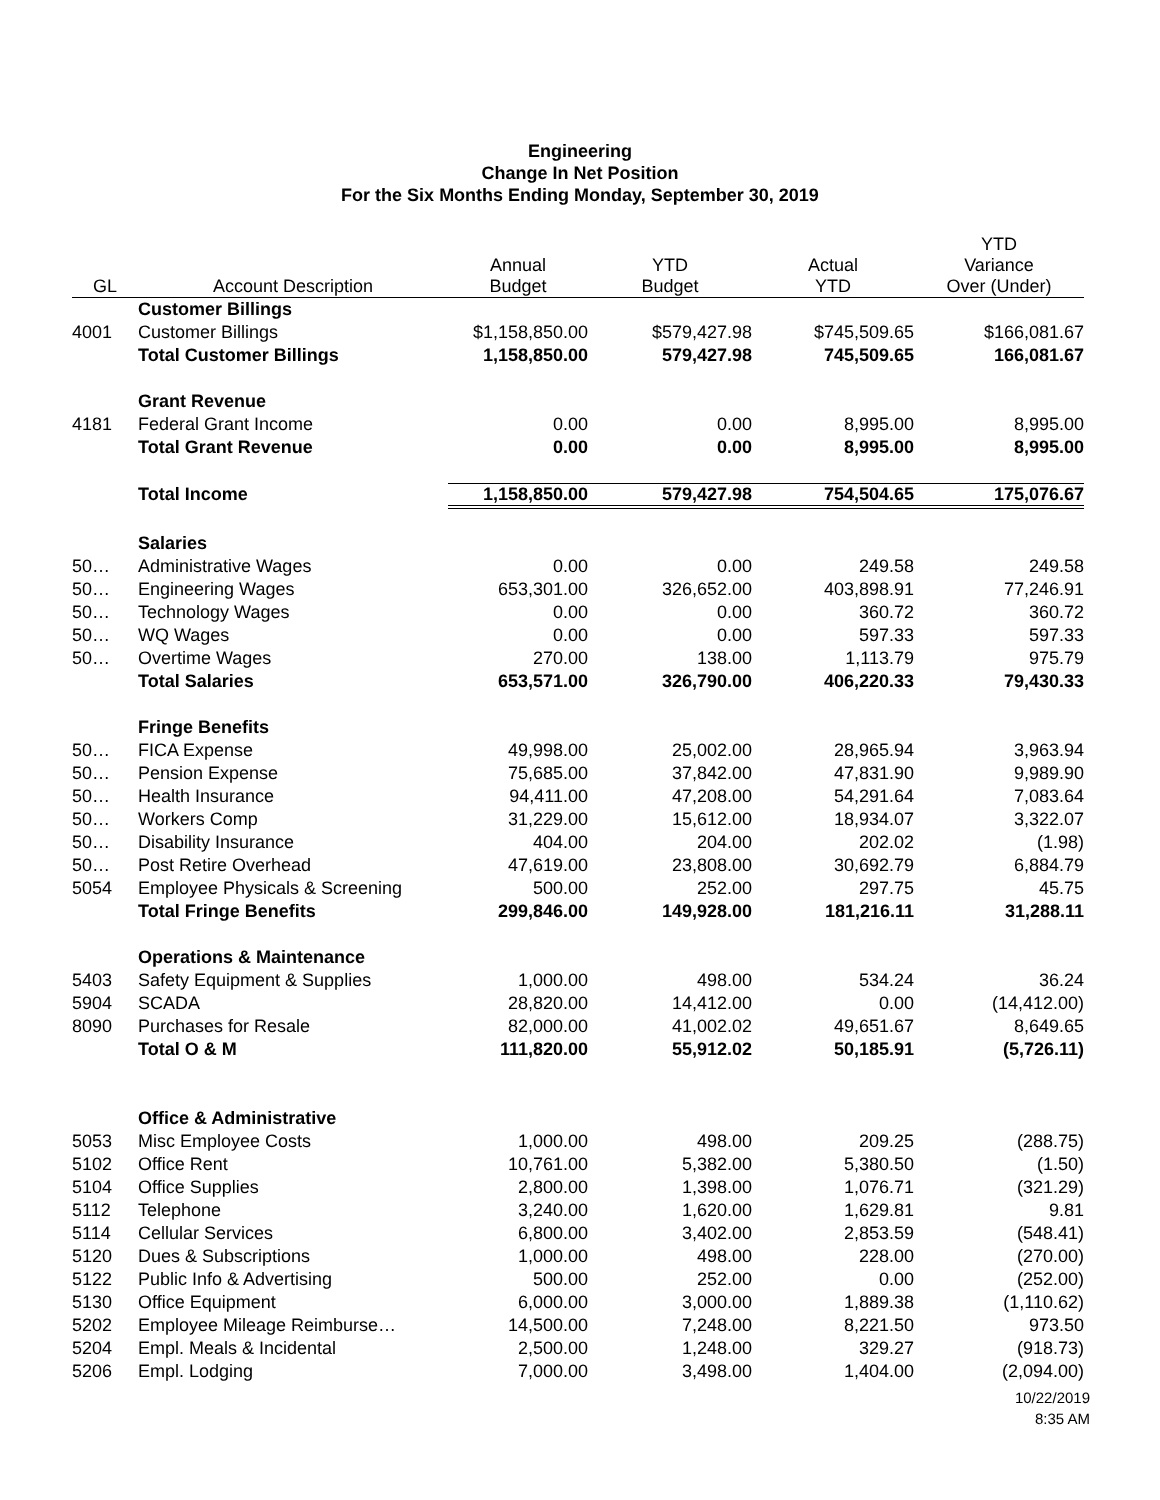Engineering
Change In Net Position
For the Six Months Ending Monday, September 30, 2019
| GL | Account Description | Annual Budget | YTD Budget | Actual YTD | YTD Variance Over (Under) |
| --- | --- | --- | --- | --- | --- |
| | Customer Billings | | | | |
| 4001 | Customer Billings | $1,158,850.00 | $579,427.98 | $745,509.65 | $166,081.67 |
| | Total Customer Billings | 1,158,850.00 | 579,427.98 | 745,509.65 | 166,081.67 |
| | Grant Revenue | | | | |
| 4181 | Federal Grant Income | 0.00 | 0.00 | 8,995.00 | 8,995.00 |
| | Total Grant Revenue | 0.00 | 0.00 | 8,995.00 | 8,995.00 |
| | Total Income | 1,158,850.00 | 579,427.98 | 754,504.65 | 175,076.67 |
| | Salaries | | | | |
| 50… | Administrative Wages | 0.00 | 0.00 | 249.58 | 249.58 |
| 50… | Engineering Wages | 653,301.00 | 326,652.00 | 403,898.91 | 77,246.91 |
| 50… | Technology Wages | 0.00 | 0.00 | 360.72 | 360.72 |
| 50… | WQ Wages | 0.00 | 0.00 | 597.33 | 597.33 |
| 50… | Overtime Wages | 270.00 | 138.00 | 1,113.79 | 975.79 |
| | Total Salaries | 653,571.00 | 326,790.00 | 406,220.33 | 79,430.33 |
| | Fringe Benefits | | | | |
| 50… | FICA Expense | 49,998.00 | 25,002.00 | 28,965.94 | 3,963.94 |
| 50… | Pension Expense | 75,685.00 | 37,842.00 | 47,831.90 | 9,989.90 |
| 50… | Health Insurance | 94,411.00 | 47,208.00 | 54,291.64 | 7,083.64 |
| 50… | Workers Comp | 31,229.00 | 15,612.00 | 18,934.07 | 3,322.07 |
| 50… | Disability Insurance | 404.00 | 204.00 | 202.02 | (1.98) |
| 50… | Post Retire Overhead | 47,619.00 | 23,808.00 | 30,692.79 | 6,884.79 |
| 5054 | Employee Physicals & Screening | 500.00 | 252.00 | 297.75 | 45.75 |
| | Total Fringe Benefits | 299,846.00 | 149,928.00 | 181,216.11 | 31,288.11 |
| | Operations & Maintenance | | | | |
| 5403 | Safety Equipment & Supplies | 1,000.00 | 498.00 | 534.24 | 36.24 |
| 5904 | SCADA | 28,820.00 | 14,412.00 | 0.00 | (14,412.00) |
| 8090 | Purchases for Resale | 82,000.00 | 41,002.02 | 49,651.67 | 8,649.65 |
| | Total O & M | 111,820.00 | 55,912.02 | 50,185.91 | (5,726.11) |
| | Office & Administrative | | | | |
| 5053 | Misc Employee Costs | 1,000.00 | 498.00 | 209.25 | (288.75) |
| 5102 | Office Rent | 10,761.00 | 5,382.00 | 5,380.50 | (1.50) |
| 5104 | Office Supplies | 2,800.00 | 1,398.00 | 1,076.71 | (321.29) |
| 5112 | Telephone | 3,240.00 | 1,620.00 | 1,629.81 | 9.81 |
| 5114 | Cellular Services | 6,800.00 | 3,402.00 | 2,853.59 | (548.41) |
| 5120 | Dues & Subscriptions | 1,000.00 | 498.00 | 228.00 | (270.00) |
| 5122 | Public Info & Advertising | 500.00 | 252.00 | 0.00 | (252.00) |
| 5130 | Office Equipment | 6,000.00 | 3,000.00 | 1,889.38 | (1,110.62) |
| 5202 | Employee Mileage Reimburse… | 14,500.00 | 7,248.00 | 8,221.50 | 973.50 |
| 5204 | Empl. Meals & Incidental | 2,500.00 | 1,248.00 | 329.27 | (918.73) |
| 5206 | Empl. Lodging | 7,000.00 | 3,498.00 | 1,404.00 | (2,094.00) |
10/22/2019
8:35 AM